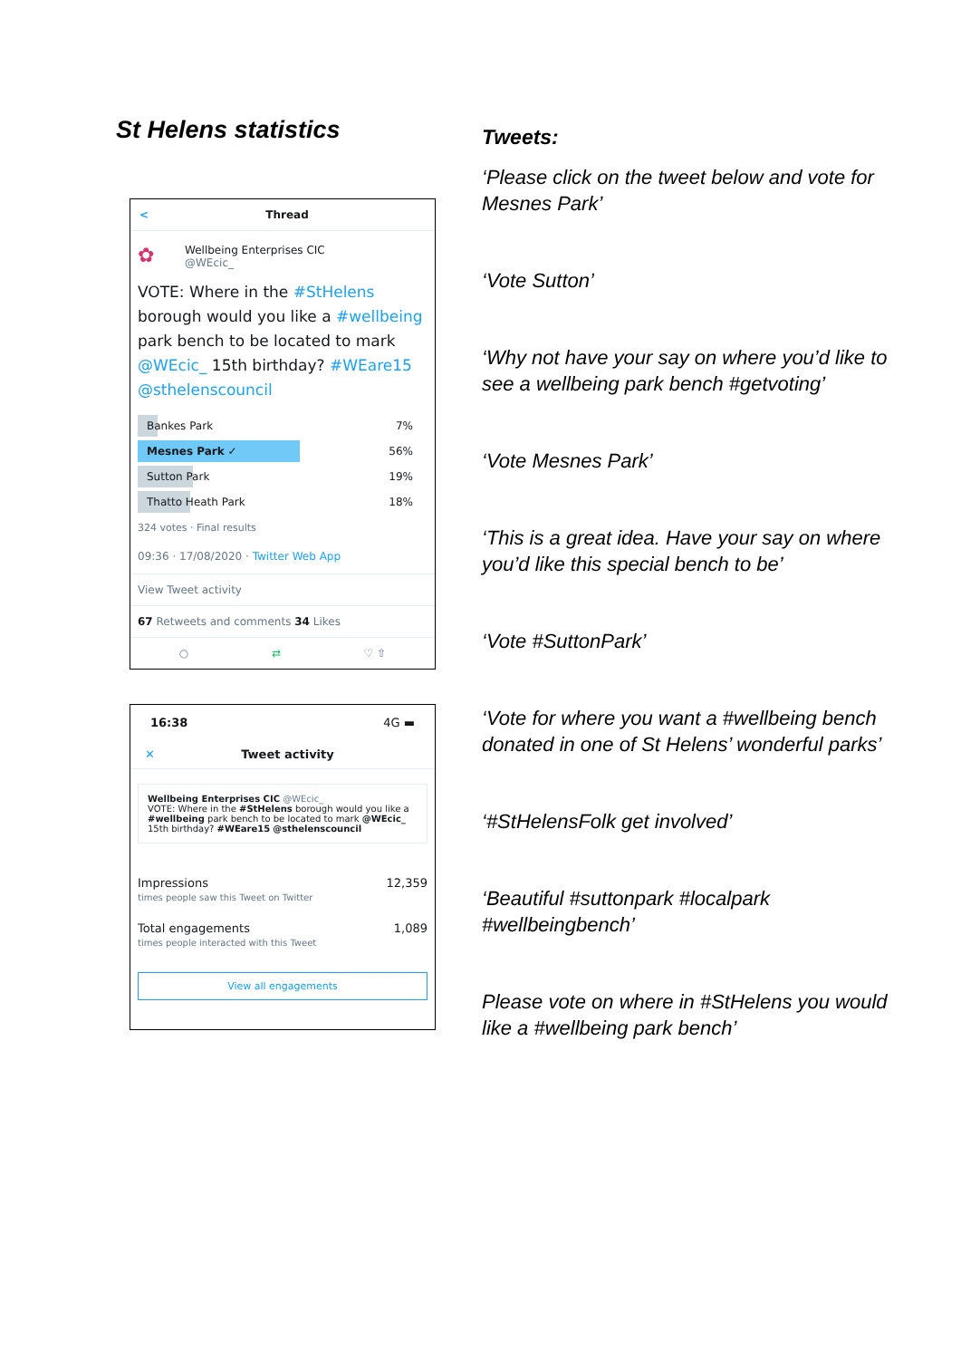St Helens statistics
< Thread
✿
Wellbeing Enterprises CIC
@WEcic_
VOTE: Where in the #StHelens borough would you like a #wellbeing park bench to be located to mark @WEcic_ 15th birthday? #WEare15 @sthelenscouncil
Bankes Park 7%
Mesnes Park ✓ 56%
Sutton Park 19%
Thatto Heath Park 18%
324 votes · Final results
09:36 · 17/08/2020 · Twitter Web App
View Tweet activity
67 Retweets and comments 34 Likes
○ ⇄ ♡ ⇧
16:38 4G ▬
✕ Tweet activity
Wellbeing Enterprises CIC @WEcic_
VOTE: Where in the #StHelens borough would you like a #wellbeing park bench to be located to mark @WEcic_ 15th birthday? #WEare15 @sthelenscouncil
Impressions
times people saw this Tweet on Twitter
12,359
Total engagements
times people interacted with this Tweet
1,089
View all engagements
Tweets:
‘Please click on the tweet below and vote for Mesnes Park’
‘Vote Sutton’
‘Why not have your say on where you’d like to see a wellbeing park bench #getvoting’
‘Vote Mesnes Park’
‘This is a great idea. Have your say on where you’d like this special bench to be’
‘Vote #SuttonPark’
‘Vote for where you want a #wellbeing bench donated in one of St Helens’ wonderful parks’
‘#StHelensFolk get involved’
‘Beautiful #suttonpark #localpark #wellbeingbench’
Please vote on where in #StHelens you would like a #wellbeing park bench’